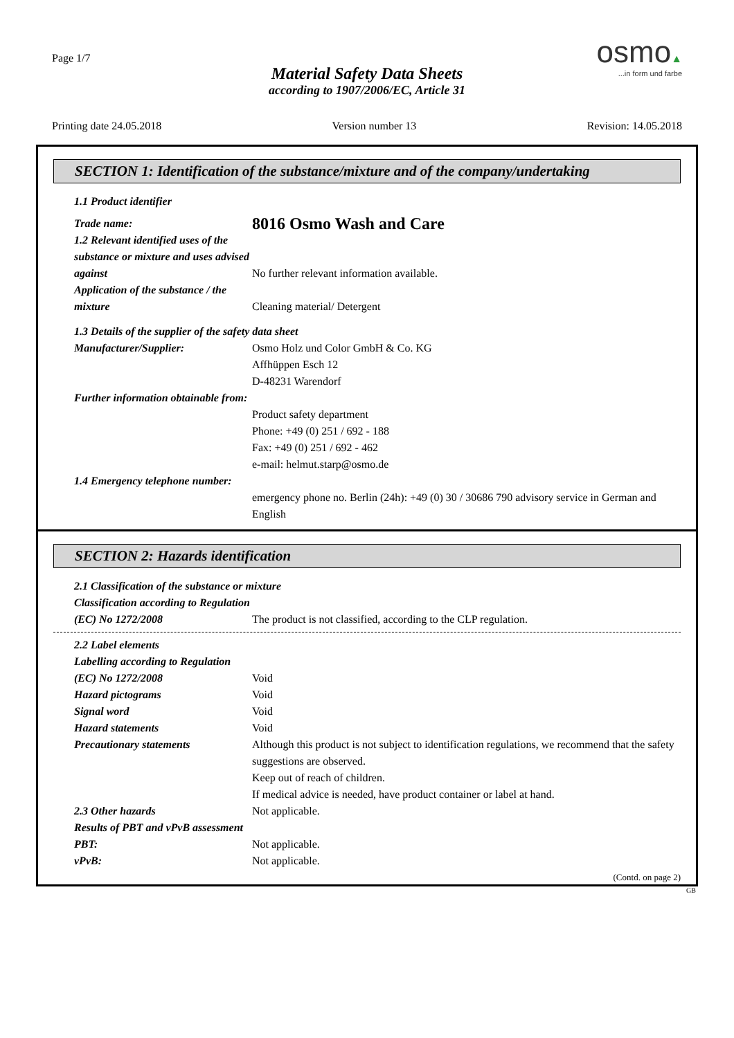Page 1/7
Material Safety Data Sheets
according to 1907/2006/EC, Article 31
osmo▲...in form und farbe
Printing date 24.05.2018 Version number 13 Revision: 14.05.2018
SECTION 1: Identification of the substance/mixture and of the company/undertaking
1.1 Product identifier
Trade name:
8016 Osmo Wash and Care
1.2 Relevant identified uses of the substance or mixture and uses advised against
No further relevant information available.
Application of the substance / the mixture
Cleaning material/ Detergent
1.3 Details of the supplier of the safety data sheet
Manufacturer/Supplier: Osmo Holz und Color GmbH & Co. KG
Affhüppen Esch 12
D-48231 Warendorf
Further information obtainable from:
Product safety department
Phone: +49 (0) 251 / 692 - 188
Fax: +49 (0) 251 / 692 - 462
e-mail: helmut.starp@osmo.de
1.4 Emergency telephone number:
emergency phone no. Berlin (24h): +49 (0) 30 / 30686 790 advisory service in German and English
SECTION 2: Hazards identification
2.1 Classification of the substance or mixture
Classification according to Regulation (EC) No 1272/2008
The product is not classified, according to the CLP regulation.
2.2 Label elements
Labelling according to Regulation (EC) No 1272/2008
Void
Hazard pictograms Void
Signal word Void
Hazard statements Void
Precautionary statements Although this product is not subject to identification regulations, we recommend that the safety suggestions are observed.
Keep out of reach of children.
If medical advice is needed, have product container or label at hand.
2.3 Other hazards Not applicable.
Results of PBT and vPvB assessment
PBT: Not applicable.
vPvB: Not applicable.
(Contd. on page 2)
GB